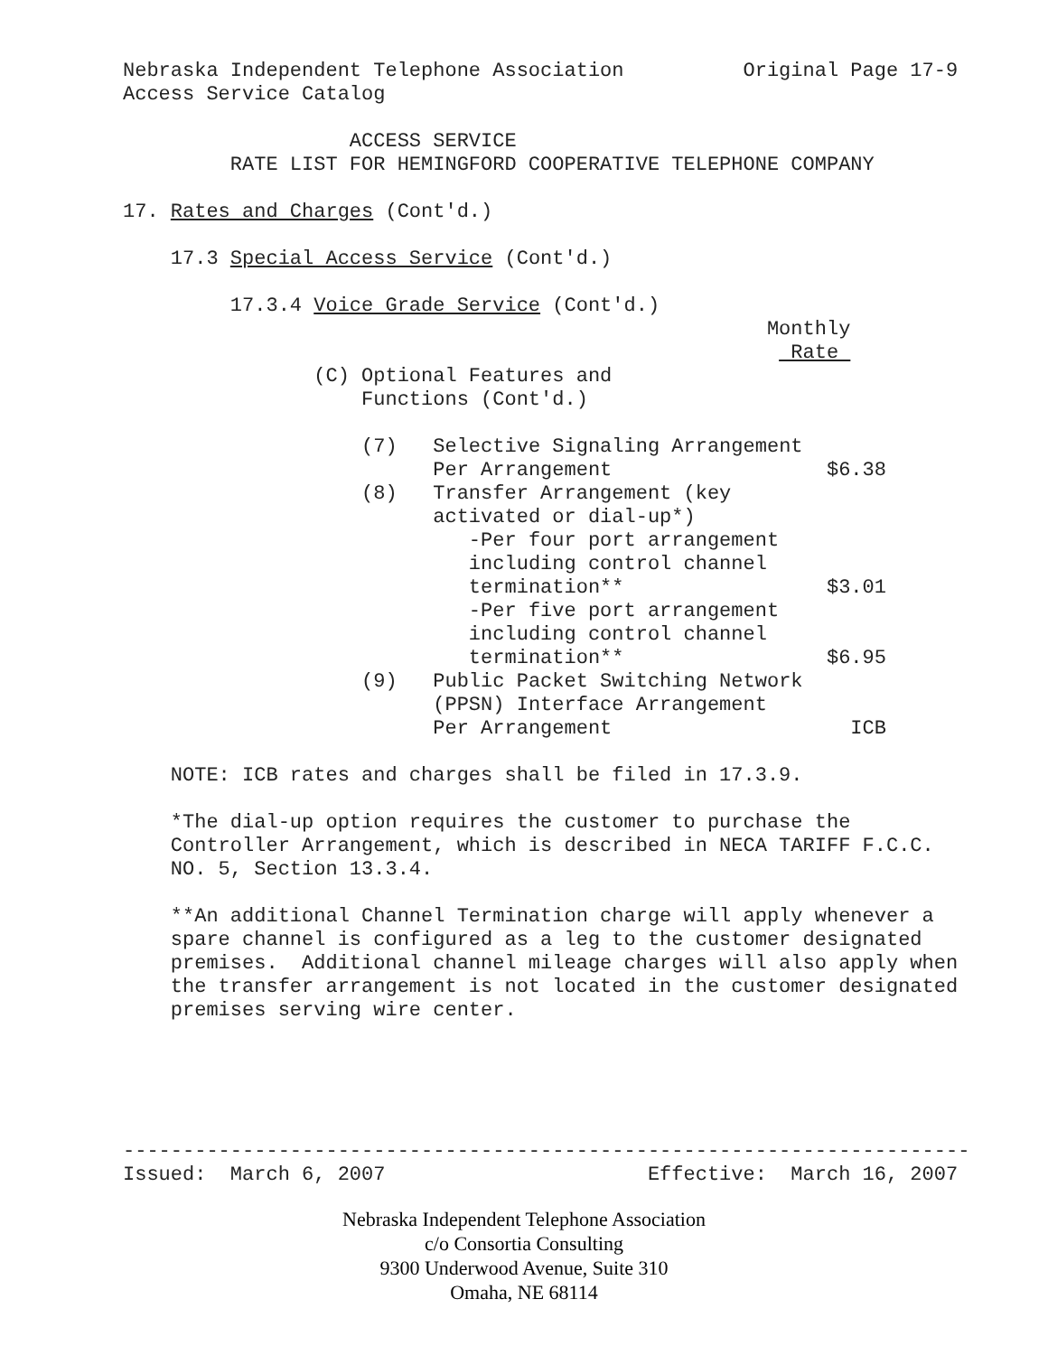Nebraska Independent Telephone Association Original Page 17-9
Access Service Catalog
ACCESS SERVICE
RATE LIST FOR HEMINGFORD COOPERATIVE TELEPHONE COMPANY
17. Rates and Charges (Cont'd.)
17.3 Special Access Service (Cont'd.)
17.3.4 Voice Grade Service (Cont'd.)
Monthly
Rate
(C) Optional Features and
Functions (Cont'd.)
| (7) | Selective Signaling Arrangement | |
| | Per Arrangement | $6.38 |
| (8) | Transfer Arrangement (key | |
| | activated or dial-up*) | |
| | -Per four port arrangement | |
| | including control channel | |
| | termination** | $3.01 |
| | -Per five port arrangement | |
| | including control channel | |
| | termination** | $6.95 |
| (9) | Public Packet Switching Network | |
| | (PPSN) Interface Arrangement | |
| | Per Arrangement | ICB |
NOTE: ICB rates and charges shall be filed in 17.3.9.
*The dial-up option requires the customer to purchase the
Controller Arrangement, which is described in NECA TARIFF F.C.C.
NO. 5, Section 13.3.4.
**An additional Channel Termination charge will apply whenever a
spare channel is configured as a leg to the customer designated
premises. Additional channel mileage charges will also apply when
the transfer arrangement is not located in the customer designated
premises serving wire center.
-----------------------------------------------------------------------
Issued: March 6, 2007 Effective: March 16, 2007
Nebraska Independent Telephone Association
c/o Consortia Consulting
9300 Underwood Avenue, Suite 310
Omaha, NE 68114